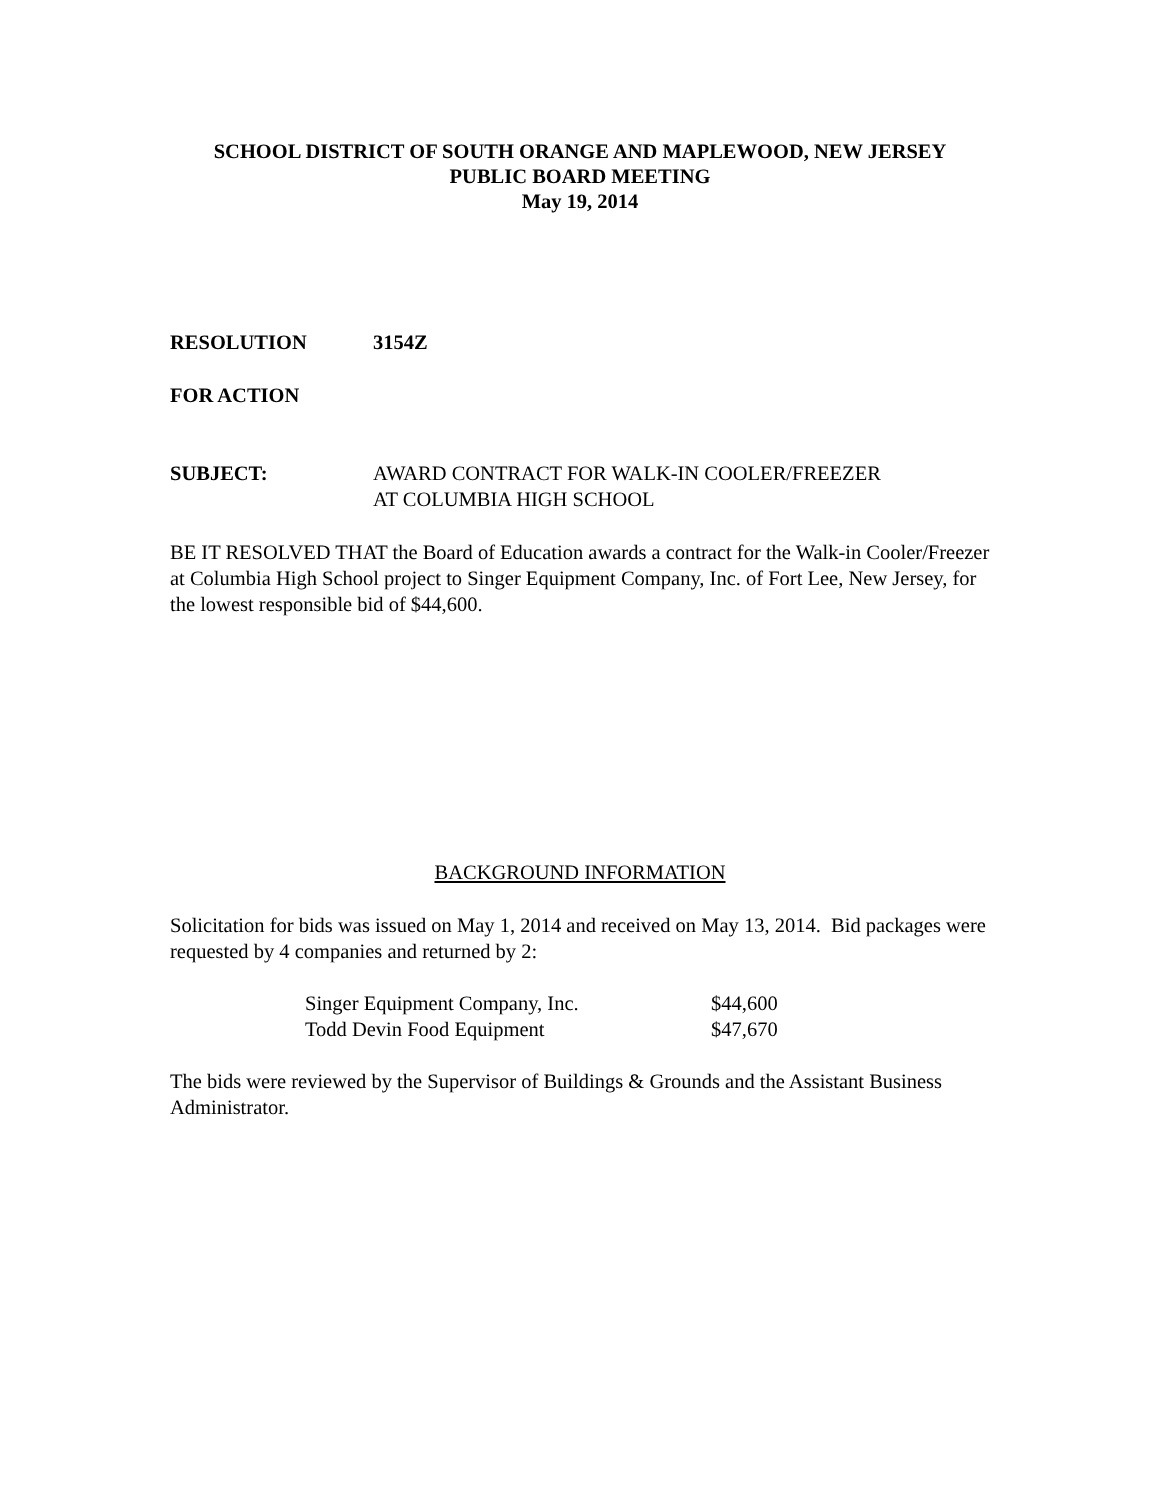SCHOOL DISTRICT OF SOUTH ORANGE AND MAPLEWOOD, NEW JERSEY
PUBLIC BOARD MEETING
May 19, 2014
RESOLUTION 3154Z
FOR ACTION
SUBJECT: AWARD CONTRACT FOR WALK-IN COOLER/FREEZER
AT COLUMBIA HIGH SCHOOL
BE IT RESOLVED THAT the Board of Education awards a contract for the Walk-in Cooler/Freezer at Columbia High School project to Singer Equipment Company, Inc. of Fort Lee, New Jersey, for the lowest responsible bid of $44,600.
BACKGROUND INFORMATION
Solicitation for bids was issued on May 1, 2014 and received on May 13, 2014. Bid packages were requested by 4 companies and returned by 2:
| Singer Equipment Company, Inc. | $44,600 |
| Todd Devin Food Equipment | $47,670 |
The bids were reviewed by the Supervisor of Buildings & Grounds and the Assistant Business Administrator.